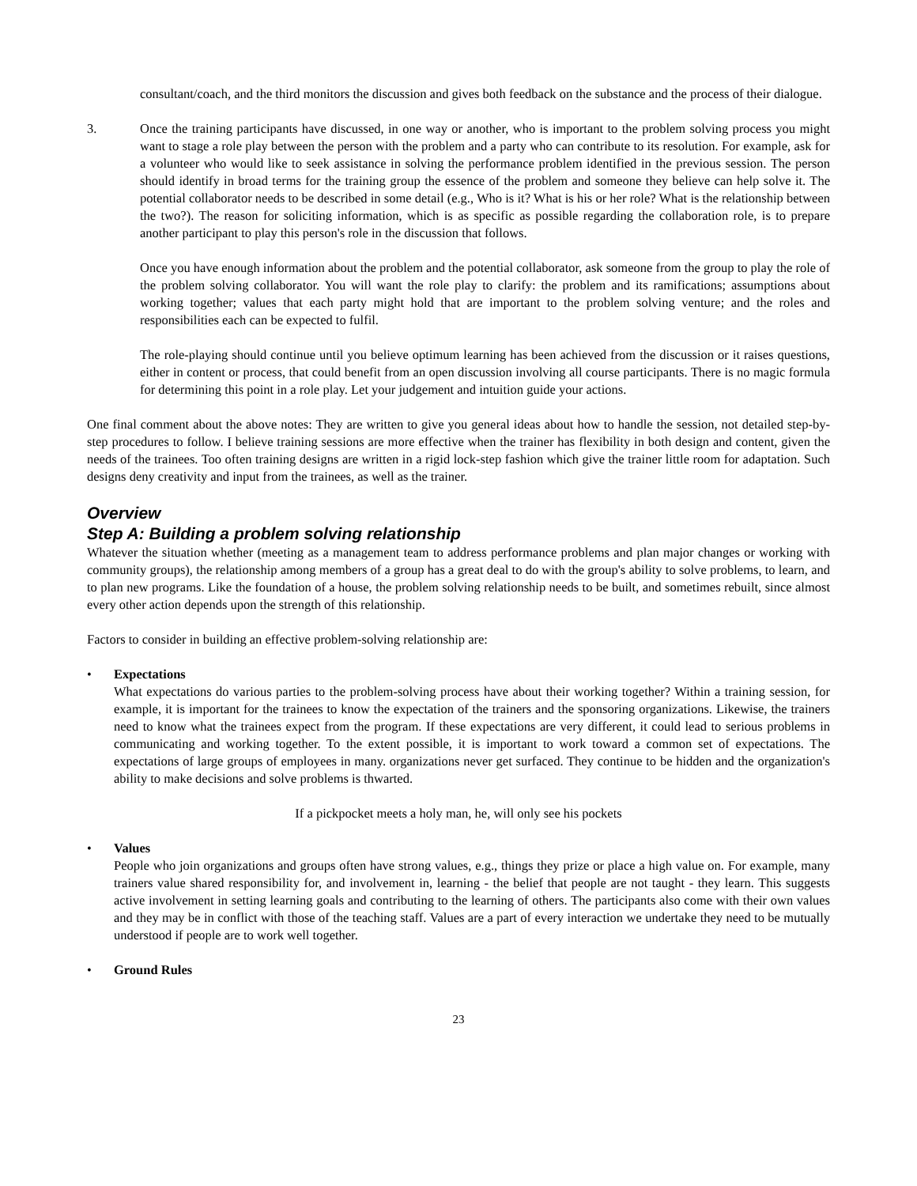consultant/coach, and the third monitors the discussion and gives both feedback on the substance and the process of their dialogue.
3. Once the training participants have discussed, in one way or another, who is important to the problem solving process you might want to stage a role play between the person with the problem and a party who can contribute to its resolution. For example, ask for a volunteer who would like to seek assistance in solving the performance problem identified in the previous session. The person should identify in broad terms for the training group the essence of the problem and someone they believe can help solve it. The potential collaborator needs to be described in some detail (e.g., Who is it? What is his or her role? What is the relationship between the two?). The reason for soliciting information, which is as specific as possible regarding the collaboration role, is to prepare another participant to play this person's role in the discussion that follows.
Once you have enough information about the problem and the potential collaborator, ask someone from the group to play the role of the problem solving collaborator. You will want the role play to clarify: the problem and its ramifications; assumptions about working together; values that each party might hold that are important to the problem solving venture; and the roles and responsibilities each can be expected to fulfil.
The role-playing should continue until you believe optimum learning has been achieved from the discussion or it raises questions, either in content or process, that could benefit from an open discussion involving all course participants. There is no magic formula for determining this point in a role play. Let your judgement and intuition guide your actions.
One final comment about the above notes: They are written to give you general ideas about how to handle the session, not detailed step-by-step procedures to follow. I believe training sessions are more effective when the trainer has flexibility in both design and content, given the needs of the trainees. Too often training designs are written in a rigid lock-step fashion which give the trainer little room for adaptation. Such designs deny creativity and input from the trainees, as well as the trainer.
Overview
Step A: Building a problem solving relationship
Whatever the situation whether (meeting as a management team to address performance problems and plan major changes or working with community groups), the relationship among members of a group has a great deal to do with the group's ability to solve problems, to learn, and to plan new programs. Like the foundation of a house, the problem solving relationship needs to be built, and sometimes rebuilt, since almost every other action depends upon the strength of this relationship.
Factors to consider in building an effective problem-solving relationship are:
• Expectations
What expectations do various parties to the problem-solving process have about their working together? Within a training session, for example, it is important for the trainees to know the expectation of the trainers and the sponsoring organizations. Likewise, the trainers need to know what the trainees expect from the program. If these expectations are very different, it could lead to serious problems in communicating and working together. To the extent possible, it is important to work toward a common set of expectations. The expectations of large groups of employees in many. organizations never get surfaced. They continue to be hidden and the organization's ability to make decisions and solve problems is thwarted.
If a pickpocket meets a holy man, he, will only see his pockets
• Values
People who join organizations and groups often have strong values, e.g., things they prize or place a high value on. For example, many trainers value shared responsibility for, and involvement in, learning - the belief that people are not taught - they learn. This suggests active involvement in setting learning goals and contributing to the learning of others. The participants also come with their own values and they may be in conflict with those of the teaching staff. Values are a part of every interaction we undertake they need to be mutually understood if people are to work well together.
• Ground Rules
23